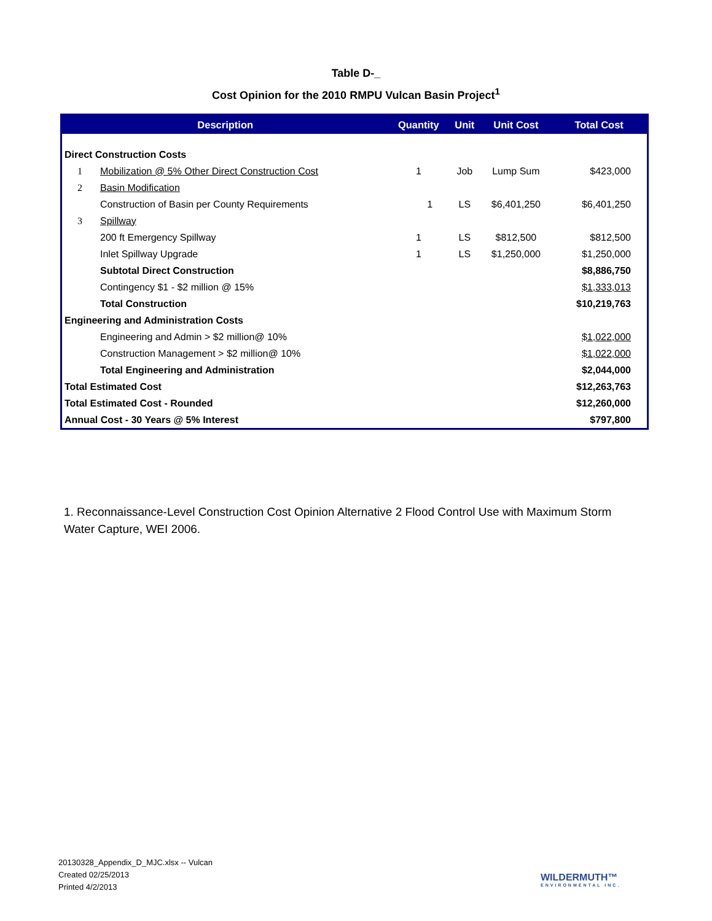Table D-_
Cost Opinion for the 2010 RMPU Vulcan Basin Project<sup>1</sup>
| Description | | Quantity | Unit | Unit Cost | Total Cost |
| --- | --- | --- | --- | --- | --- |
| Direct Construction Costs | | | | | |
| 1 | Mobilization @ 5% Other Direct Construction Cost | 1 | Job | Lump Sum | $423,000 |
| 2 | Basin Modification | | | | |
| | Construction of Basin per County Requirements | 1 | LS | $6,401,250 | $6,401,250 |
| 3 | Spillway | | | | |
| | 200 ft Emergency Spillway | 1 | LS | $812,500 | $812,500 |
| | Inlet Spillway Upgrade | 1 | LS | $1,250,000 | $1,250,000 |
| | Subtotal Direct Construction | | | | $8,886,750 |
| | Contingency $1 - $2 million @ 15% | | | | $1,333,013 |
| | Total Construction | | | | $10,219,763 |
| Engineering and Administration Costs | | | | | |
| | Engineering and Admin > $2 million@ 10% | | | | $1,022,000 |
| | Construction Management > $2 million@ 10% | | | | $1,022,000 |
| | Total Engineering and Administration | | | | $2,044,000 |
| Total Estimated Cost | | | | | $12,263,763 |
| Total Estimated Cost - Rounded | | | | | $12,260,000 |
| Annual Cost - 30 Years @ 5% Interest | | | | | $797,800 |
1. Reconnaissance-Level Construction Cost Opinion Alternative 2 Flood Control Use with Maximum Storm Water Capture, WEI 2006.
20130328_Appendix_D_MJC.xlsx -- Vulcan
Created 02/25/2013
Printed 4/2/2013
WILDERMUTH™
ENVIRONMENTAL INC.